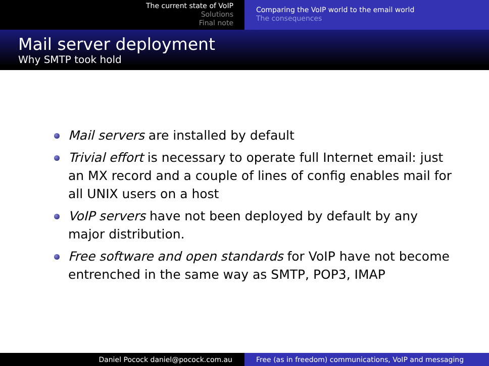The current state of VoIP
Solutions
Final note
Comparing the VoIP world to the email world
The consequences
Mail server deployment
Why SMTP took hold
Mail servers are installed by default
Trivial effort is necessary to operate full Internet email: just an MX record and a couple of lines of config enables mail for all UNIX users on a host
VoIP servers have not been deployed by default by any major distribution.
Free software and open standards for VoIP have not become entrenched in the same way as SMTP, POP3, IMAP
Daniel Pocock daniel@pocock.com.au Free (as in freedom) communications, VoIP and messaging